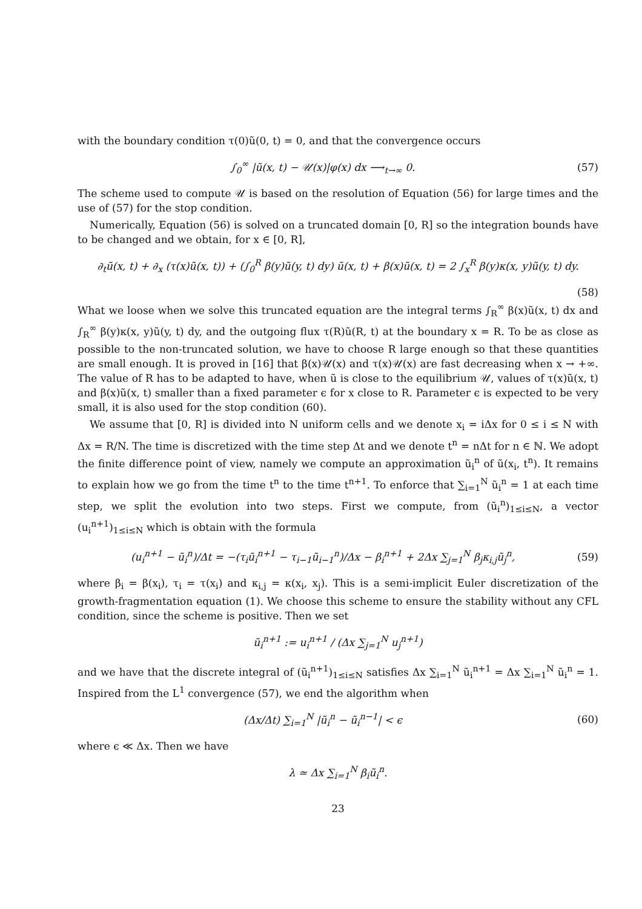with the boundary condition τ(0)ũ(0, t) = 0, and that the convergence occurs
∫<sub>0</sub><sup>∞</sup> |ũ(x, t) − 𝒰(x)|φ(x) dx ⟶<sub>t→∞</sub> 0. (57)
The scheme used to compute 𝒰 is based on the resolution of Equation (56) for large times and the use of (57) for the stop condition.
Numerically, Equation (56) is solved on a truncated domain [0, R] so the integration bounds have to be changed and we obtain, for x ∈ [0, R],
∂<sub>t</sub>ũ(x, t) + ∂<sub>x</sub> (τ(x)ũ(x, t)) + (∫<sub>0</sub><sup>R</sup> β(y)ũ(y, t) dy) ũ(x, t) + β(x)ũ(x, t) = 2 ∫<sub>x</sub><sup>R</sup> β(y)κ(x, y)ũ(y, t) dy.
(58)
What we loose when we solve this truncated equation are the integral terms ∫<sub>R</sub><sup>∞</sup> β(x)ũ(x, t) dx and ∫<sub>R</sub><sup>∞</sup> β(y)κ(x, y)ũ(y, t) dy, and the outgoing flux τ(R)ũ(R, t) at the boundary x = R. To be as close as possible to the non-truncated solution, we have to choose R large enough so that these quantities are small enough. It is proved in [16] that β(x)𝒰(x) and τ(x)𝒰(x) are fast decreasing when x → +∞. The value of R has to be adapted to have, when ũ is close to the equilibrium 𝒰, values of τ(x)ũ(x, t) and β(x)ũ(x, t) smaller than a fixed parameter ϵ for x close to R. Parameter ϵ is expected to be very small, it is also used for the stop condition (60).
We assume that [0, R] is divided into N uniform cells and we denote x<sub>i</sub> = iΔx for 0 ≤ i ≤ N with Δx = R/N. The time is discretized with the time step Δt and we denote t<sup>n</sup> = nΔt for n ∈ ℕ. We adopt the finite difference point of view, namely we compute an approximation ũ<sub>i</sub><sup>n</sup> of ũ(x<sub>i</sub>, t<sup>n</sup>). It remains to explain how we go from the time t<sup>n</sup> to the time t<sup>n+1</sup>. To enforce that ∑<sub>i=1</sub><sup>N</sup> ũ<sub>i</sub><sup>n</sup> = 1 at each time step, we split the evolution into two steps. First we compute, from (ũ<sub>i</sub><sup>n</sup>)<sub>1≤i≤N</sub>, a vector (u<sub>i</sub><sup>n+1</sup>)<sub>1≤i≤N</sub> which is obtain with the formula
(u<sub>i</sub><sup>n+1</sup> − ũ<sub>i</sub><sup>n</sup>)/Δt = −(τ<sub>i</sub>ũ<sub>i</sub><sup>n+1</sup> − τ<sub>i−1</sub>ũ<sub>i−1</sub><sup>n</sup>)/Δx − β<sub>i</sub><sup>n+1</sup> + 2Δx ∑<sub>j=1</sub><sup>N</sup> β<sub>j</sub>κ<sub>i,j</sub>ũ<sub>j</sub><sup>n</sup>, (59)
where β<sub>i</sub> = β(x<sub>i</sub>), τ<sub>i</sub> = τ(x<sub>i</sub>) and κ<sub>i,j</sub> = κ(x<sub>i</sub>, x<sub>j</sub>). This is a semi-implicit Euler discretization of the growth-fragmentation equation (1). We choose this scheme to ensure the stability without any CFL condition, since the scheme is positive. Then we set
ũ<sub>i</sub><sup>n+1</sup> := u<sub>i</sub><sup>n+1</sup> / (Δx ∑<sub>j=1</sub><sup>N</sup> u<sub>j</sub><sup>n+1</sup>)
and we have that the discrete integral of (ũ<sub>i</sub><sup>n+1</sup>)<sub>1≤i≤N</sub> satisfies Δx ∑<sub>i=1</sub><sup>N</sup> ũ<sub>i</sub><sup>n+1</sup> = Δx ∑<sub>i=1</sub><sup>N</sup> ũ<sub>i</sub><sup>n</sup> = 1. Inspired from the L<sup>1</sup> convergence (57), we end the algorithm when
(Δx/Δt) ∑<sub>i=1</sub><sup>N</sup> |ũ<sub>i</sub><sup>n</sup> − ũ<sub>i</sub><sup>n−1</sup>| < ϵ (60)
where ϵ ≪ Δx. Then we have
λ ≃ Δx ∑<sub>i=1</sub><sup>N</sup> β<sub>i</sub>ũ<sub>i</sub><sup>n</sup>.
23